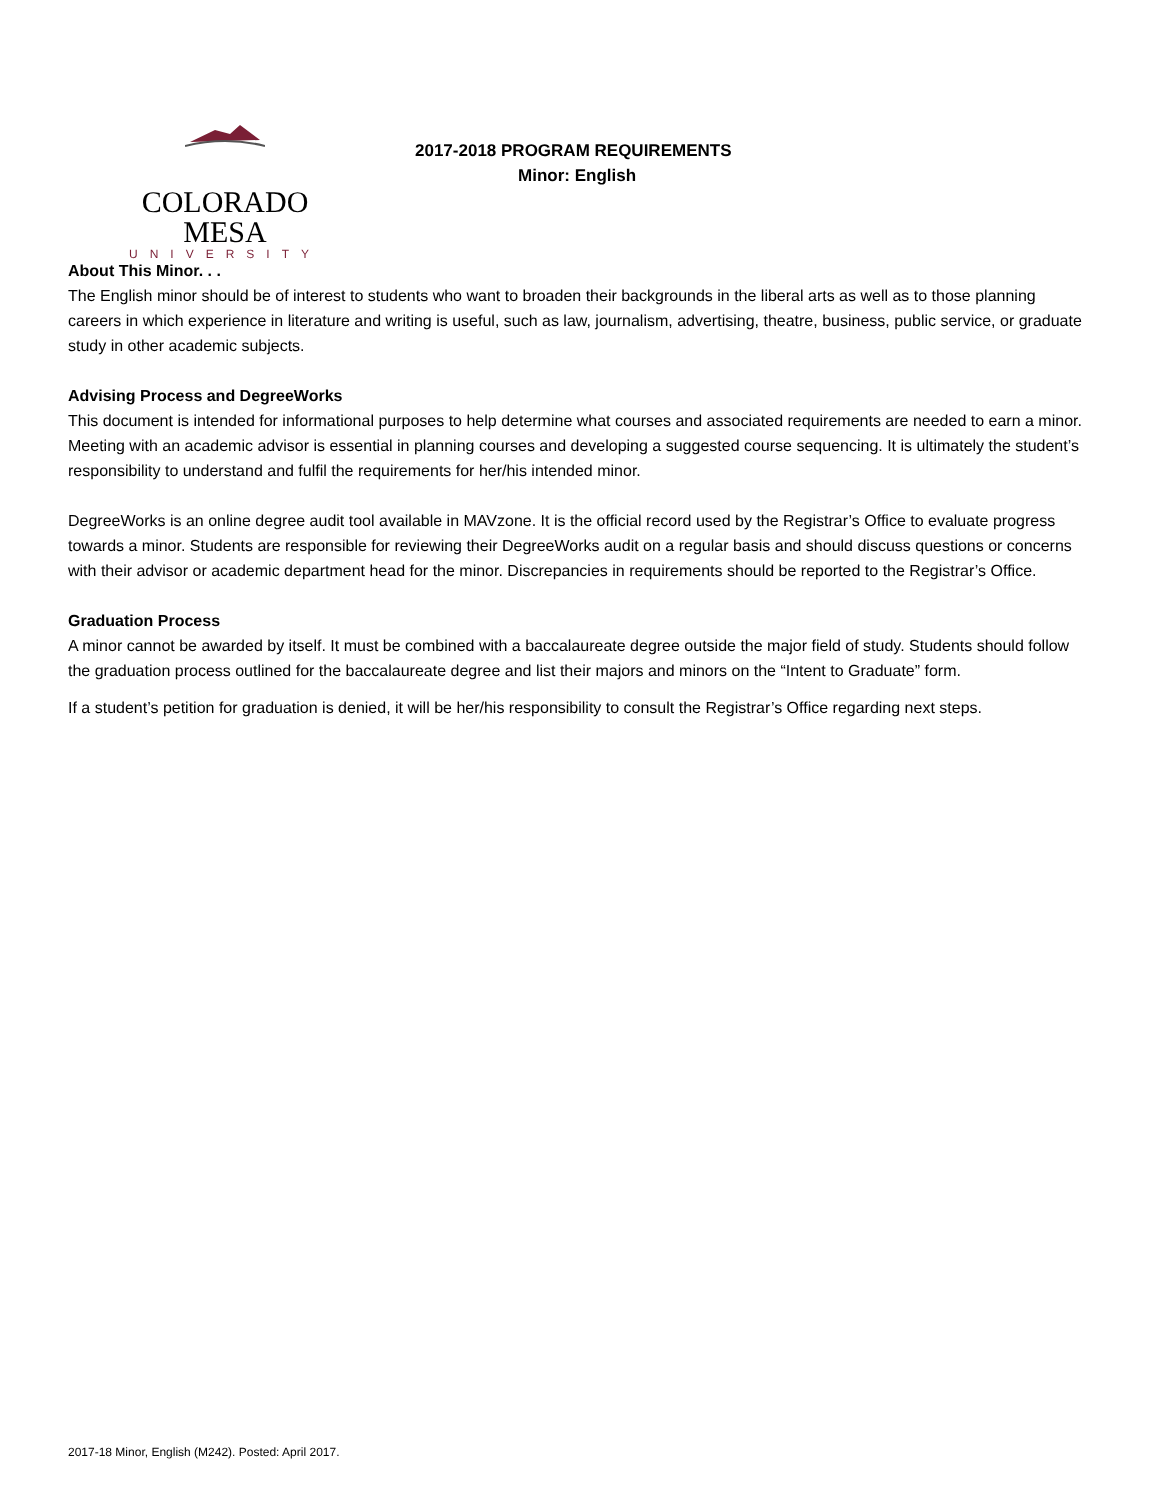COLORADO MESA
UNIVERSITY
2017-2018 PROGRAM REQUIREMENTS
Minor: English
About This Minor. . .
The English minor should be of interest to students who want to broaden their backgrounds in the liberal arts as well as to those planning careers in which experience in literature and writing is useful, such as law, journalism, advertising, theatre, business, public service, or graduate study in other academic subjects.
Advising Process and DegreeWorks
This document is intended for informational purposes to help determine what courses and associated requirements are needed to earn a minor. Meeting with an academic advisor is essential in planning courses and developing a suggested course sequencing. It is ultimately the student’s responsibility to understand and fulfil the requirements for her/his intended minor.
DegreeWorks is an online degree audit tool available in MAVzone. It is the official record used by the Registrar’s Office to evaluate progress towards a minor. Students are responsible for reviewing their DegreeWorks audit on a regular basis and should discuss questions or concerns with their advisor or academic department head for the minor. Discrepancies in requirements should be reported to the Registrar’s Office.
Graduation Process
A minor cannot be awarded by itself. It must be combined with a baccalaureate degree outside the major field of study. Students should follow the graduation process outlined for the baccalaureate degree and list their majors and minors on the “Intent to Graduate” form.
If a student’s petition for graduation is denied, it will be her/his responsibility to consult the Registrar’s Office regarding next steps.
2017-18 Minor, English (M242). Posted: April 2017.